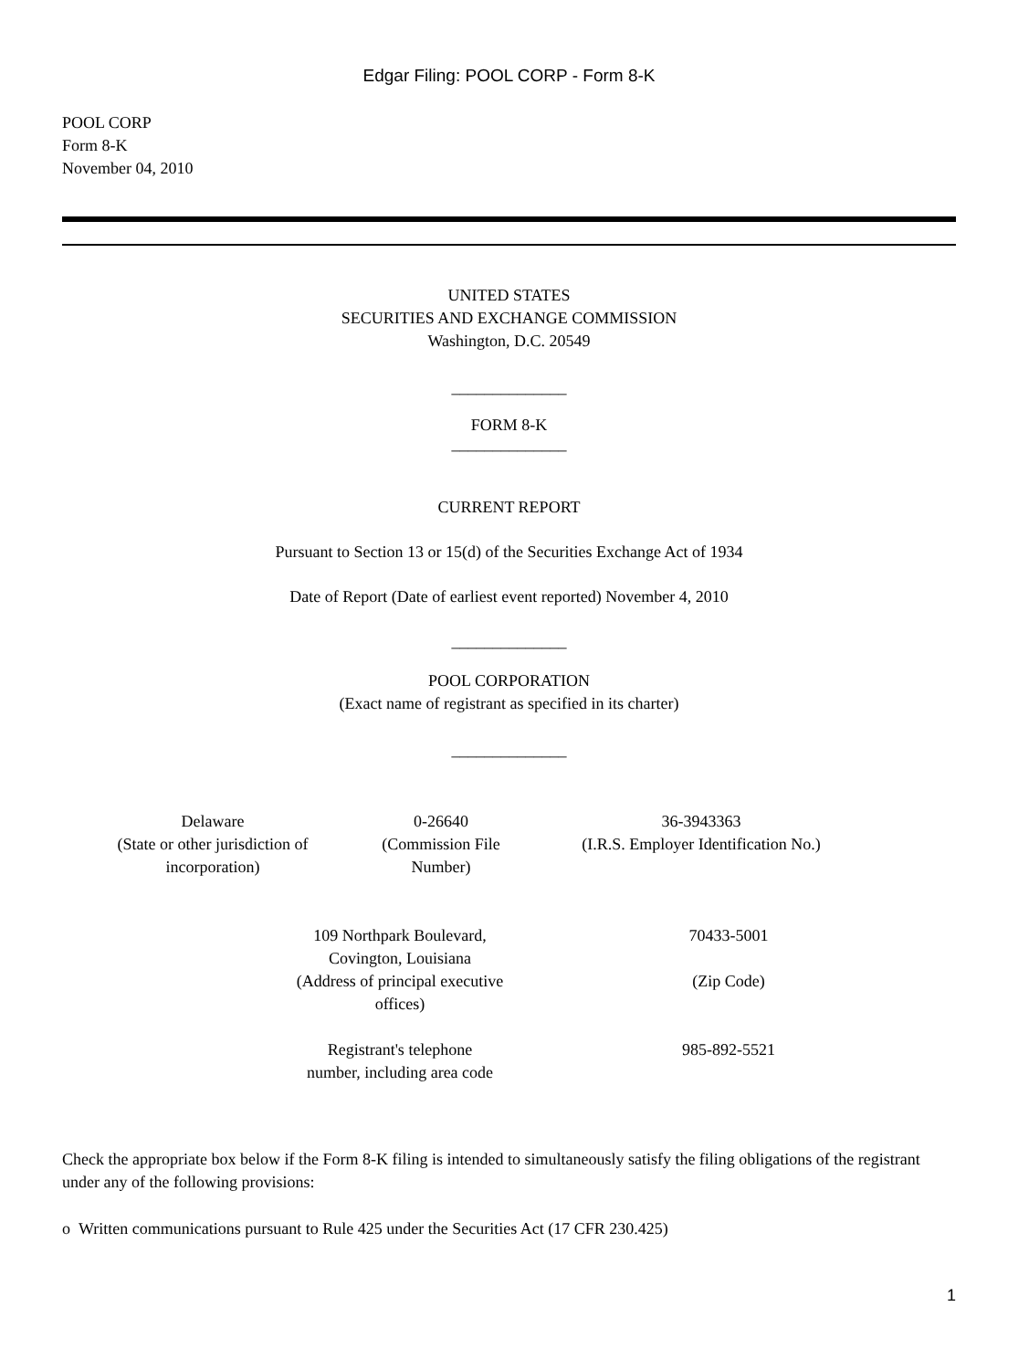Edgar Filing: POOL CORP - Form 8-K
POOL CORP
Form 8-K
November 04, 2010
UNITED STATES
SECURITIES AND EXCHANGE COMMISSION
Washington, D.C. 20549
______________
FORM 8-K
______________
CURRENT REPORT
Pursuant to Section 13 or 15(d) of the Securities Exchange Act of 1934
Date of Report (Date of earliest event reported) November 4, 2010
______________
POOL CORPORATION
(Exact name of registrant as specified in its charter)
______________
| Delaware (State or other jurisdiction of incorporation) | 0-26640 (Commission File Number) | 36-3943363 (I.R.S. Employer Identification No.) |
| 109 Northpark Boulevard, Covington, Louisiana (Address of principal executive offices) | 70433-5001 (Zip Code) |
| Registrant's telephone number, including area code | 985-892-5521 |
Check the appropriate box below if the Form 8-K filing is intended to simultaneously satisfy the filing obligations of the registrant under any of the following provisions:
o Written communications pursuant to Rule 425 under the Securities Act (17 CFR 230.425)
1